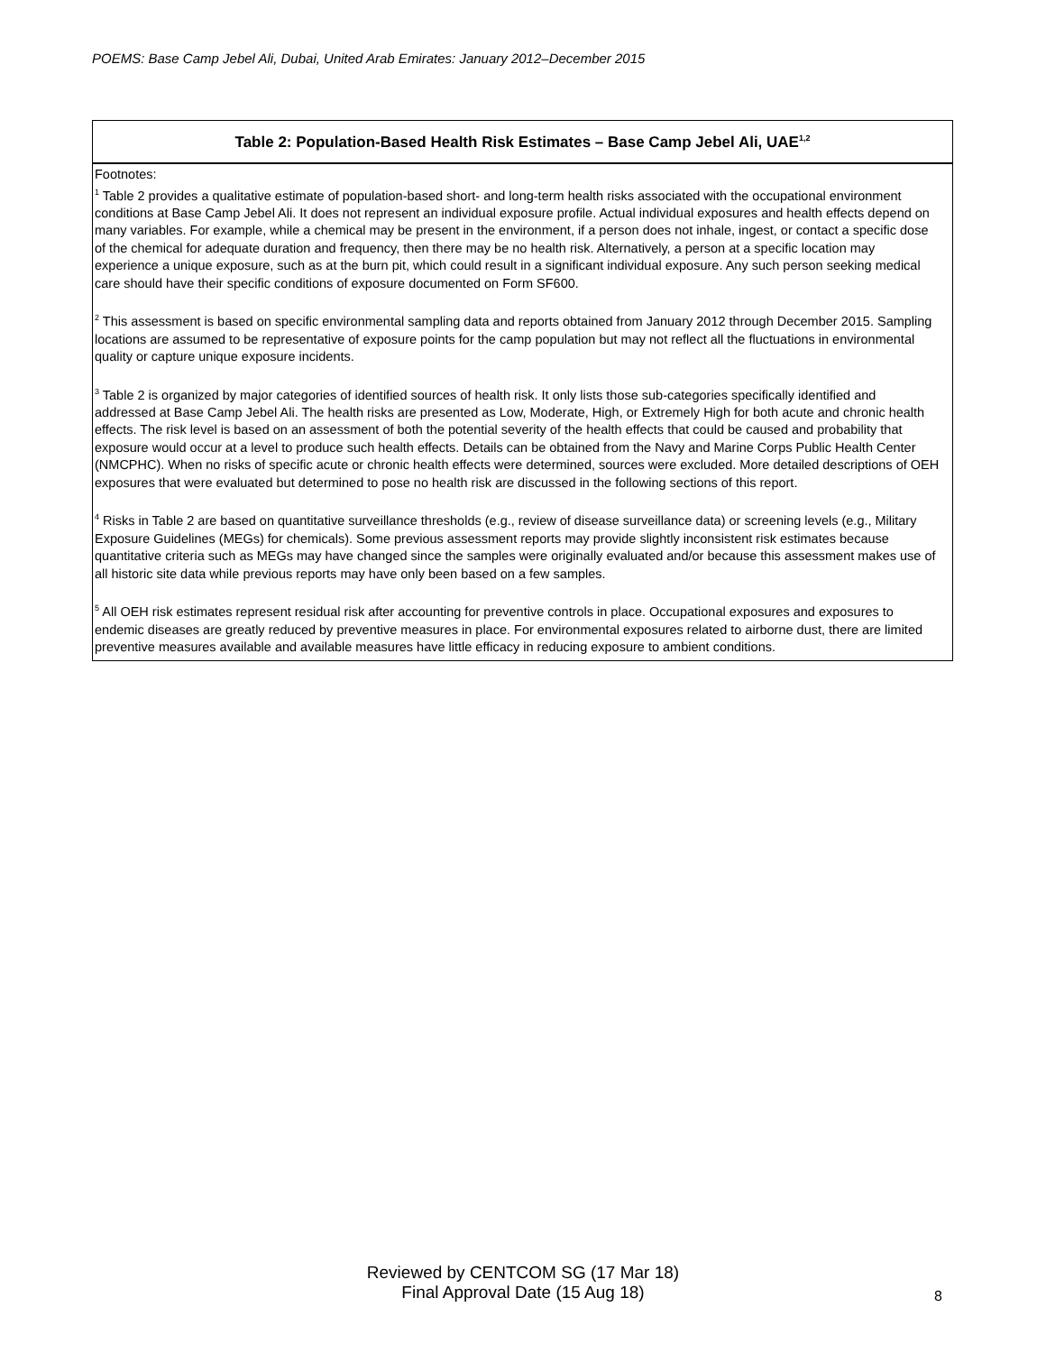POEMS: Base Camp Jebel Ali, Dubai, United Arab Emirates: January 2012–December 2015
| Table 2: Population-Based Health Risk Estimates – Base Camp Jebel Ali, UAE<sup>1,2</sup> |
| --- |
| Footnotes: <sup>1</sup> Table 2 provides a qualitative estimate of population-based short- and long-term health risks associated with the occupational environment conditions at Base Camp Jebel Ali. It does not represent an individual exposure profile. Actual individual exposures and health effects depend on many variables. For example, while a chemical may be present in the environment, if a person does not inhale, ingest, or contact a specific dose of the chemical for adequate duration and frequency, then there may be no health risk. Alternatively, a person at a specific location may experience a unique exposure, such as at the burn pit, which could result in a significant individual exposure. Any such person seeking medical care should have their specific conditions of exposure documented on Form SF600. <sup>2</sup> This assessment is based on specific environmental sampling data and reports obtained from January 2012 through December 2015. Sampling locations are assumed to be representative of exposure points for the camp population but may not reflect all the fluctuations in environmental quality or capture unique exposure incidents. <sup>3</sup> Table 2 is organized by major categories of identified sources of health risk. It only lists those sub-categories specifically identified and addressed at Base Camp Jebel Ali. The health risks are presented as Low, Moderate, High, or Extremely High for both acute and chronic health effects. The risk level is based on an assessment of both the potential severity of the health effects that could be caused and probability that exposure would occur at a level to produce such health effects. Details can be obtained from the Navy and Marine Corps Public Health Center (NMCPHC). When no risks of specific acute or chronic health effects were determined, sources were excluded. More detailed descriptions of OEH exposures that were evaluated but determined to pose no health risk are discussed in the following sections of this report. <sup>4</sup> Risks in Table 2 are based on quantitative surveillance thresholds (e.g., review of disease surveillance data) or screening levels (e.g., Military Exposure Guidelines (MEGs) for chemicals). Some previous assessment reports may provide slightly inconsistent risk estimates because quantitative criteria such as MEGs may have changed since the samples were originally evaluated and/or because this assessment makes use of all historic site data while previous reports may have only been based on a few samples. <sup>5</sup> All OEH risk estimates represent residual risk after accounting for preventive controls in place. Occupational exposures and exposures to endemic diseases are greatly reduced by preventive measures in place. For environmental exposures related to airborne dust, there are limited preventive measures available and available measures have little efficacy in reducing exposure to ambient conditions. |
Reviewed by CENTCOM SG (17 Mar 18)
Final Approval Date (15 Aug 18)
8